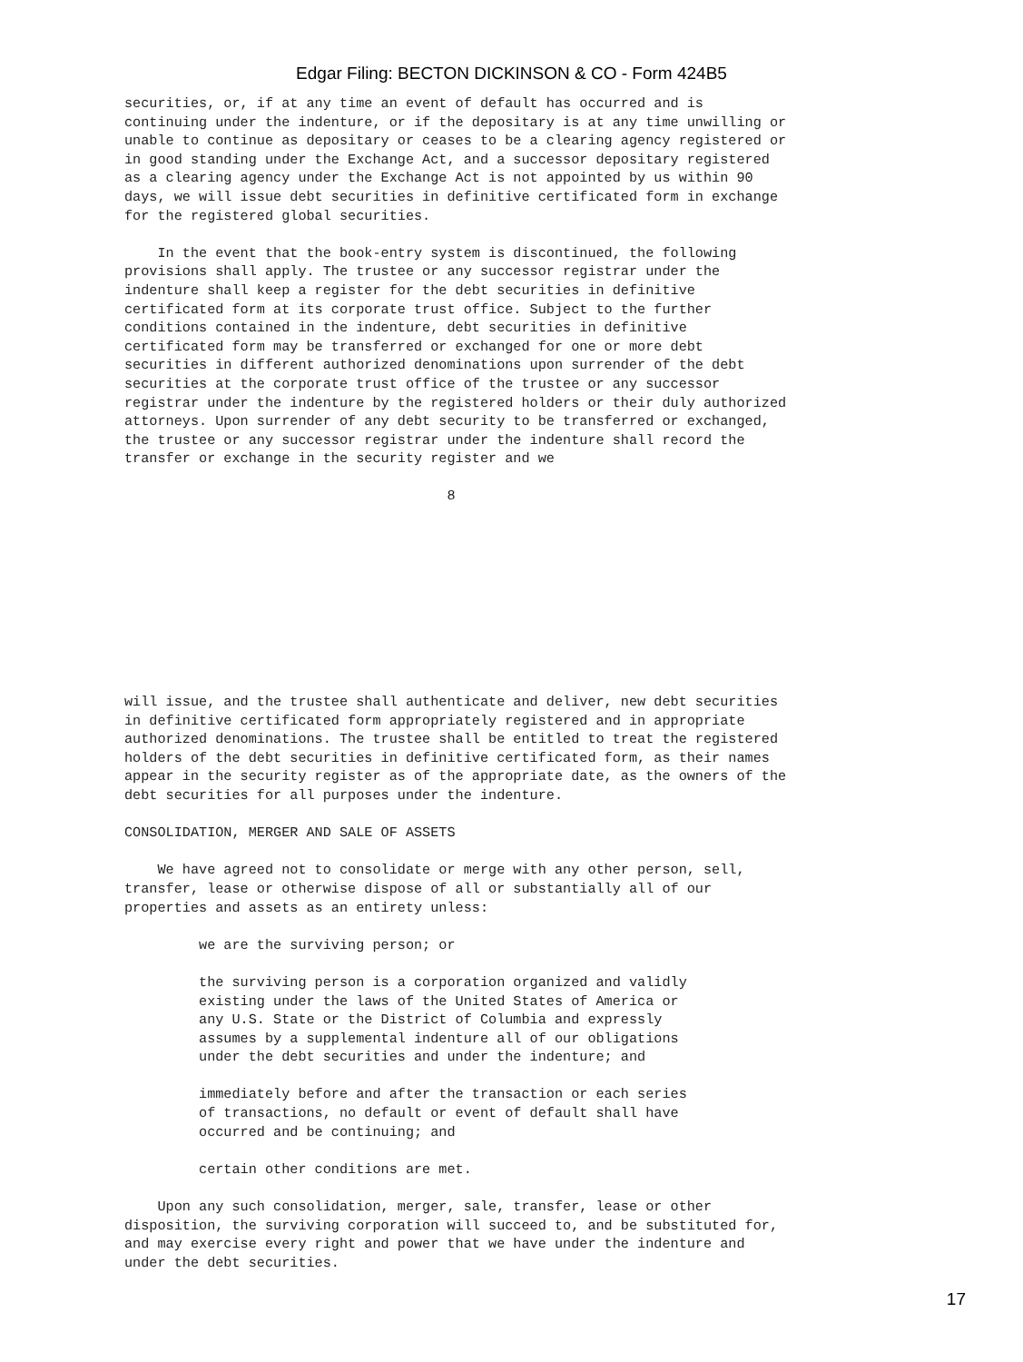Edgar Filing: BECTON DICKINSON & CO - Form 424B5
securities, or, if at any time an event of default has occurred and is
continuing under the indenture, or if the depositary is at any time unwilling or
unable to continue as depositary or ceases to be a clearing agency registered or
in good standing under the Exchange Act, and a successor depositary registered
as a clearing agency under the Exchange Act is not appointed by us within 90
days, we will issue debt securities in definitive certificated form in exchange
for the registered global securities.

    In the event that the book-entry system is discontinued, the following
provisions shall apply. The trustee or any successor registrar under the
indenture shall keep a register for the debt securities in definitive
certificated form at its corporate trust office. Subject to the further
conditions contained in the indenture, debt securities in definitive
certificated form may be transferred or exchanged for one or more debt
securities in different authorized denominations upon surrender of the debt
securities at the corporate trust office of the trustee or any successor
registrar under the indenture by the registered holders or their duly authorized
attorneys. Upon surrender of any debt security to be transferred or exchanged,
the trustee or any successor registrar under the indenture shall record the
transfer or exchange in the security register and we

                                       8










will issue, and the trustee shall authenticate and deliver, new debt securities
in definitive certificated form appropriately registered and in appropriate
authorized denominations. The trustee shall be entitled to treat the registered
holders of the debt securities in definitive certificated form, as their names
appear in the security register as of the appropriate date, as the owners of the
debt securities for all purposes under the indenture.

CONSOLIDATION, MERGER AND SALE OF ASSETS

    We have agreed not to consolidate or merge with any other person, sell,
transfer, lease or otherwise dispose of all or substantially all of our
properties and assets as an entirety unless:

         we are the surviving person; or

         the surviving person is a corporation organized and validly
         existing under the laws of the United States of America or
         any U.S. State or the District of Columbia and expressly
         assumes by a supplemental indenture all of our obligations
         under the debt securities and under the indenture; and

         immediately before and after the transaction or each series
         of transactions, no default or event of default shall have
         occurred and be continuing; and

         certain other conditions are met.

    Upon any such consolidation, merger, sale, transfer, lease or other
disposition, the surviving corporation will succeed to, and be substituted for,
and may exercise every right and power that we have under the indenture and
under the debt securities.
17